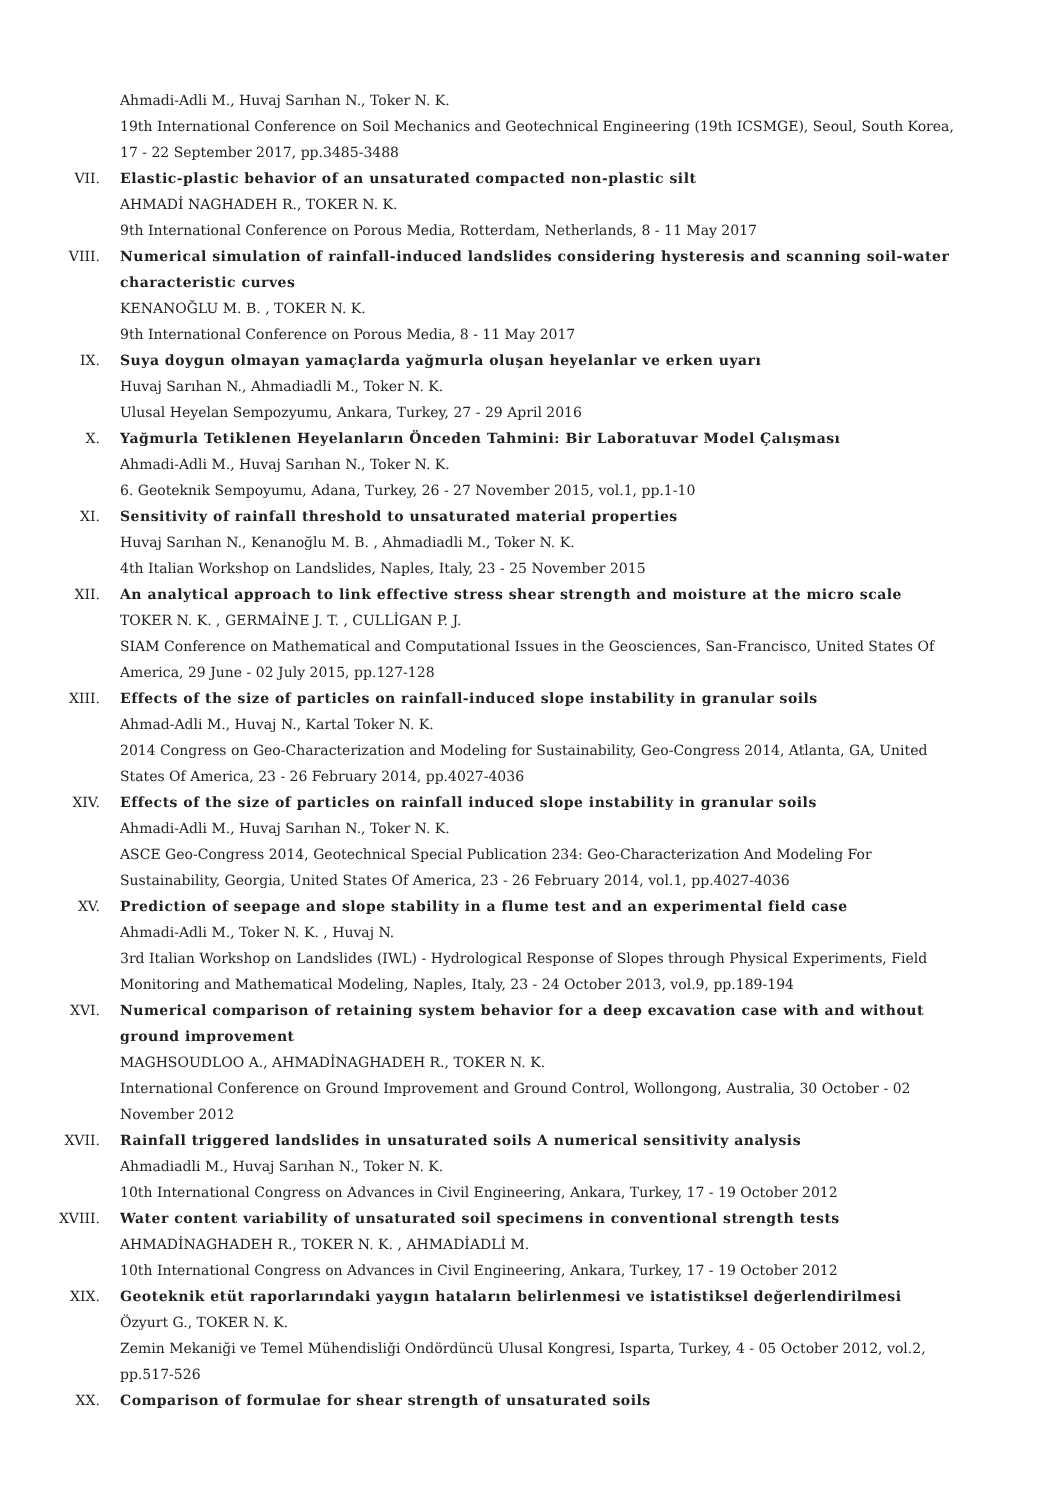Ahmadi-Adli M., Huvaj Sarıhan N., Toker N. K.
19th International Conference on Soil Mechanics and Geotechnical Engineering (19th ICSMGE), Seoul, South Korea, 17 - 22 September 2017, pp.3485-3488
VII. Elastic-plastic behavior of an unsaturated compacted non-plastic silt
AHMADİ NAGHADEH R., TOKER N. K.
9th International Conference on Porous Media, Rotterdam, Netherlands, 8 - 11 May 2017
VIII. Numerical simulation of rainfall-induced landslides considering hysteresis and scanning soil-water characteristic curves
KENANOĞLU M. B. , TOKER N. K.
9th International Conference on Porous Media, 8 - 11 May 2017
IX. Suya doygun olmayan yamaçlarda yağmurla oluşan heyelanlar ve erken uyarı
Huvaj Sarıhan N., Ahmadiadli M., Toker N. K.
Ulusal Heyelan Sempozyumu, Ankara, Turkey, 27 - 29 April 2016
X. Yağmurla Tetiklenen Heyelanların Önceden Tahmini: Bir Laboratuvar Model Çalışması
Ahmadi-Adli M., Huvaj Sarıhan N., Toker N. K.
6. Geoteknik Sempoyumu, Adana, Turkey, 26 - 27 November 2015, vol.1, pp.1-10
XI. Sensitivity of rainfall threshold to unsaturated material properties
Huvaj Sarıhan N., Kenanoğlu M. B. , Ahmadiadli M., Toker N. K.
4th Italian Workshop on Landslides, Naples, Italy, 23 - 25 November 2015
XII. An analytical approach to link effective stress shear strength and moisture at the micro scale
TOKER N. K. , GERMAİNE J. T. , CULLİGAN P. J.
SIAM Conference on Mathematical and Computational Issues in the Geosciences, San-Francisco, United States Of America, 29 June - 02 July 2015, pp.127-128
XIII. Effects of the size of particles on rainfall-induced slope instability in granular soils
Ahmad-Adli M., Huvaj N., Kartal Toker N. K.
2014 Congress on Geo-Characterization and Modeling for Sustainability, Geo-Congress 2014, Atlanta, GA, United States Of America, 23 - 26 February 2014, pp.4027-4036
XIV. Effects of the size of particles on rainfall induced slope instability in granular soils
Ahmadi-Adli M., Huvaj Sarıhan N., Toker N. K.
ASCE Geo-Congress 2014, Geotechnical Special Publication 234: Geo-Characterization And Modeling For Sustainability, Georgia, United States Of America, 23 - 26 February 2014, vol.1, pp.4027-4036
XV. Prediction of seepage and slope stability in a flume test and an experimental field case
Ahmadi-Adli M., Toker N. K. , Huvaj N.
3rd Italian Workshop on Landslides (IWL) - Hydrological Response of Slopes through Physical Experiments, Field Monitoring and Mathematical Modeling, Naples, Italy, 23 - 24 October 2013, vol.9, pp.189-194
XVI. Numerical comparison of retaining system behavior for a deep excavation case with and without ground improvement
MAGHSOUDLOO A., AHMADİNAGHADEH R., TOKER N. K.
International Conference on Ground Improvement and Ground Control, Wollongong, Australia, 30 October - 02 November 2012
XVII. Rainfall triggered landslides in unsaturated soils A numerical sensitivity analysis
Ahmadiadli M., Huvaj Sarıhan N., Toker N. K.
10th International Congress on Advances in Civil Engineering, Ankara, Turkey, 17 - 19 October 2012
XVIII. Water content variability of unsaturated soil specimens in conventional strength tests
AHMADİNAGHADEH R., TOKER N. K. , AHMADİADLİ M.
10th International Congress on Advances in Civil Engineering, Ankara, Turkey, 17 - 19 October 2012
XIX. Geoteknik etüt raporlarındaki yaygın hataların belirlenmesi ve istatistiksel değerlendirilmesi
Özyurt G., TOKER N. K.
Zemin Mekaniği ve Temel Mühendisliği Ondördüncü Ulusal Kongresi, Isparta, Turkey, 4 - 05 October 2012, vol.2, pp.517-526
XX. Comparison of formulae for shear strength of unsaturated soils